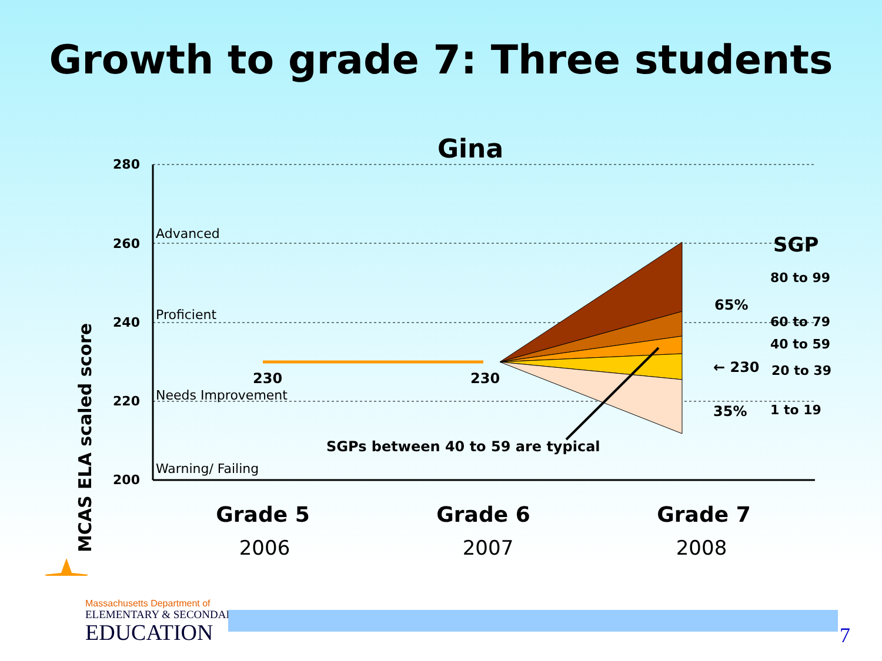Growth to grade 7: Three students
Gina
MCAS ELA scaled score
280
260
240
220
200
Advanced
Proficient
Needs Improvement
Warning/ Failing
230
230
SGPs between 40 to 59 are typical
65%
35%
← 230
SGP
80 to 99
60 to 79
40 to 59
20 to 39
1 to 19
Grade 5
Grade 6
Grade 7
2006
2007
2008
Massachusetts Department of
ELEMENTARY & SECONDARY
EDUCATION
7